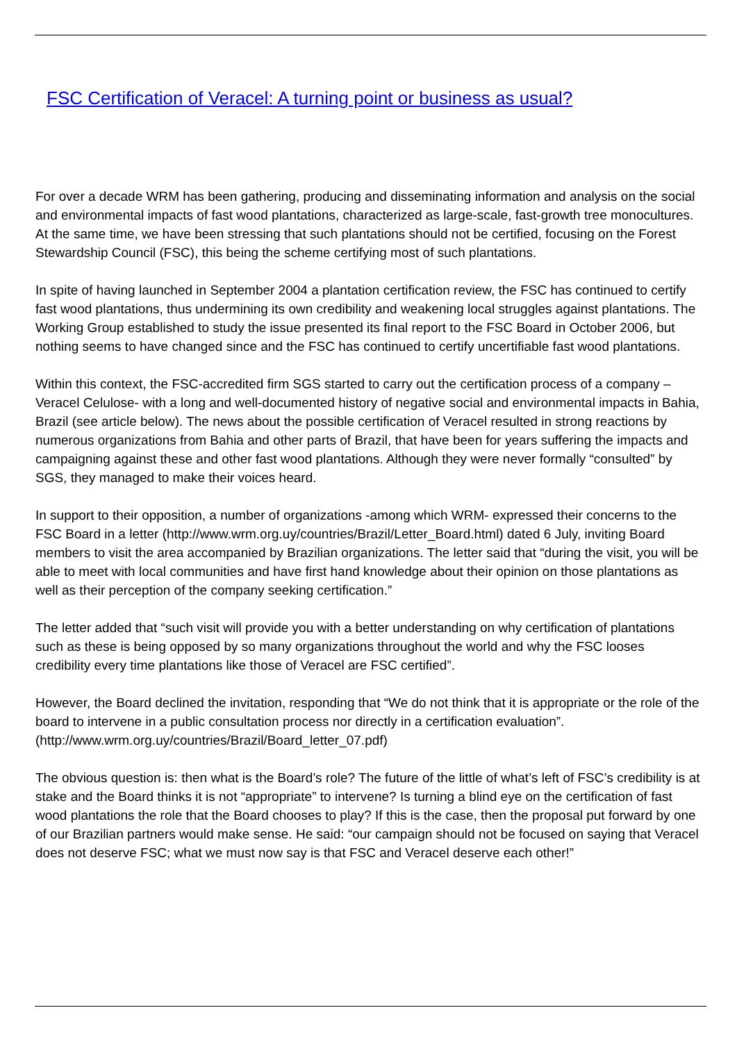FSC Certification of Veracel: A turning point or business as usual?
For over a decade WRM has been gathering, producing and disseminating information and analysis on the social and environmental impacts of fast wood plantations, characterized as large-scale, fast-growth tree monocultures. At the same time, we have been stressing that such plantations should not be certified, focusing on the Forest Stewardship Council (FSC), this being the scheme certifying most of such plantations.
In spite of having launched in September 2004 a plantation certification review, the FSC has continued to certify fast wood plantations, thus undermining its own credibility and weakening local struggles against plantations. The Working Group established to study the issue presented its final report to the FSC Board in October 2006, but nothing seems to have changed since and the FSC has continued to certify uncertifiable fast wood plantations.
Within this context, the FSC-accredited firm SGS started to carry out the certification process of a company –Veracel Celulose- with a long and well-documented history of negative social and environmental impacts in Bahia, Brazil (see article below). The news about the possible certification of Veracel resulted in strong reactions by numerous organizations from Bahia and other parts of Brazil, that have been for years suffering the impacts and campaigning against these and other fast wood plantations. Although they were never formally “consulted” by SGS, they managed to make their voices heard.
In support to their opposition, a number of organizations -among which WRM- expressed their concerns to the FSC Board in a letter (http://www.wrm.org.uy/countries/Brazil/Letter_Board.html) dated 6 July, inviting Board members to visit the area accompanied by Brazilian organizations. The letter said that “during the visit, you will be able to meet with local communities and have first hand knowledge about their opinion on those plantations as well as their perception of the company seeking certification.”
The letter added that “such visit will provide you with a better understanding on why certification of plantations such as these is being opposed by so many organizations throughout the world and why the FSC looses credibility every time plantations like those of Veracel are FSC certified”.
However, the Board declined the invitation, responding that “We do not think that it is appropriate or the role of the board to intervene in a public consultation process nor directly in a certification evaluation”. (http://www.wrm.org.uy/countries/Brazil/Board_letter_07.pdf)
The obvious question is: then what is the Board’s role? The future of the little of what’s left of FSC’s credibility is at stake and the Board thinks it is not “appropriate” to intervene? Is turning a blind eye on the certification of fast wood plantations the role that the Board chooses to play? If this is the case, then the proposal put forward by one of our Brazilian partners would make sense. He said: “our campaign should not be focused on saying that Veracel does not deserve FSC; what we must now say is that FSC and Veracel deserve each other!”